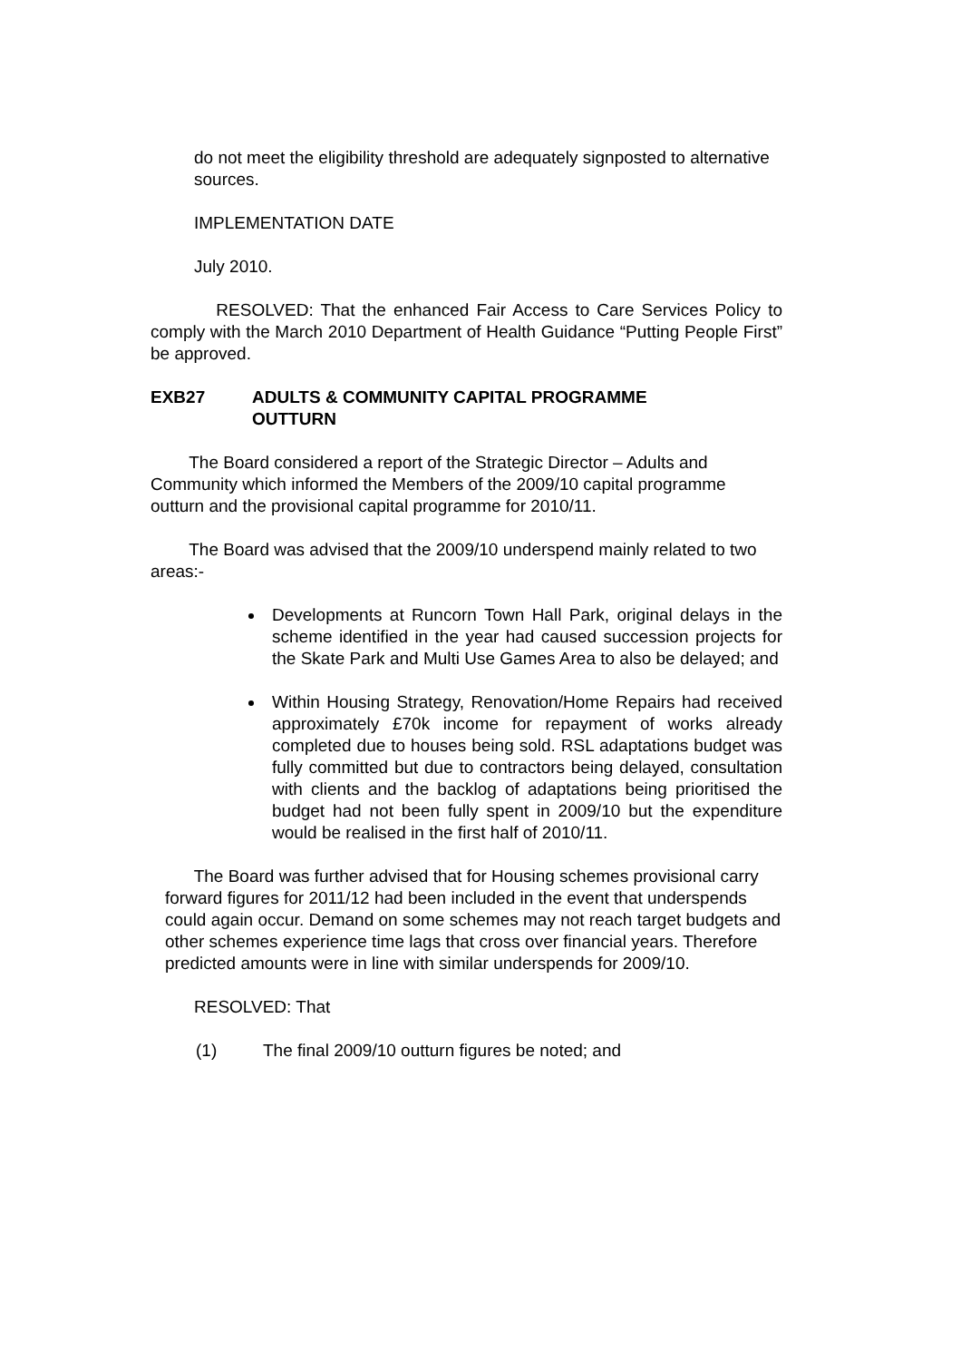do not meet the eligibility threshold are adequately signposted to alternative sources.
IMPLEMENTATION DATE
July 2010.
RESOLVED: That the enhanced Fair Access to Care Services Policy to comply with the March 2010 Department of Health Guidance “Putting People First” be approved.
EXB27 ADULTS & COMMUNITY CAPITAL PROGRAMME
OUTTURN
The Board considered a report of the Strategic Director – Adults and Community which informed the Members of the 2009/10 capital programme outturn and the provisional capital programme for 2010/11.
The Board was advised that the 2009/10 underspend mainly related to two areas:-
Developments at Runcorn Town Hall Park, original delays in the scheme identified in the year had caused succession projects for the Skate Park and Multi Use Games Area to also be delayed; and
Within Housing Strategy, Renovation/Home Repairs had received approximately £70k income for repayment of works already completed due to houses being sold. RSL adaptations budget was fully committed but due to contractors being delayed, consultation with clients and the backlog of adaptations being prioritised the budget had not been fully spent in 2009/10 but the expenditure would be realised in the first half of 2010/11.
The Board was further advised that for Housing schemes provisional carry forward figures for 2011/12 had been included in the event that underspends could again occur. Demand on some schemes may not reach target budgets and other schemes experience time lags that cross over financial years. Therefore predicted amounts were in line with similar underspends for 2009/10.
RESOLVED: That
(1) The final 2009/10 outturn figures be noted; and